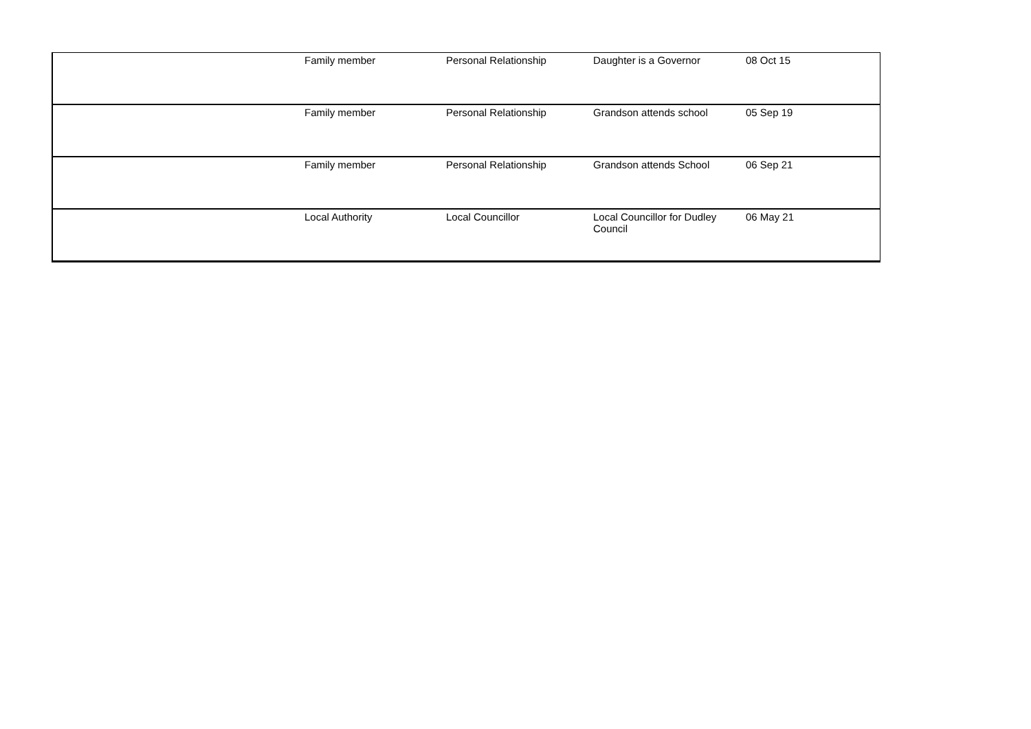| | Family member | Personal Relationship | Daughter is a Governor | 08 Oct 15 |
| | Family member | Personal Relationship | Grandson attends school | 05 Sep 19 |
| | Family member | Personal Relationship | Grandson attends School | 06 Sep 21 |
| | Local Authority | Local Councillor | Local Councillor for Dudley Council | 06 May 21 |